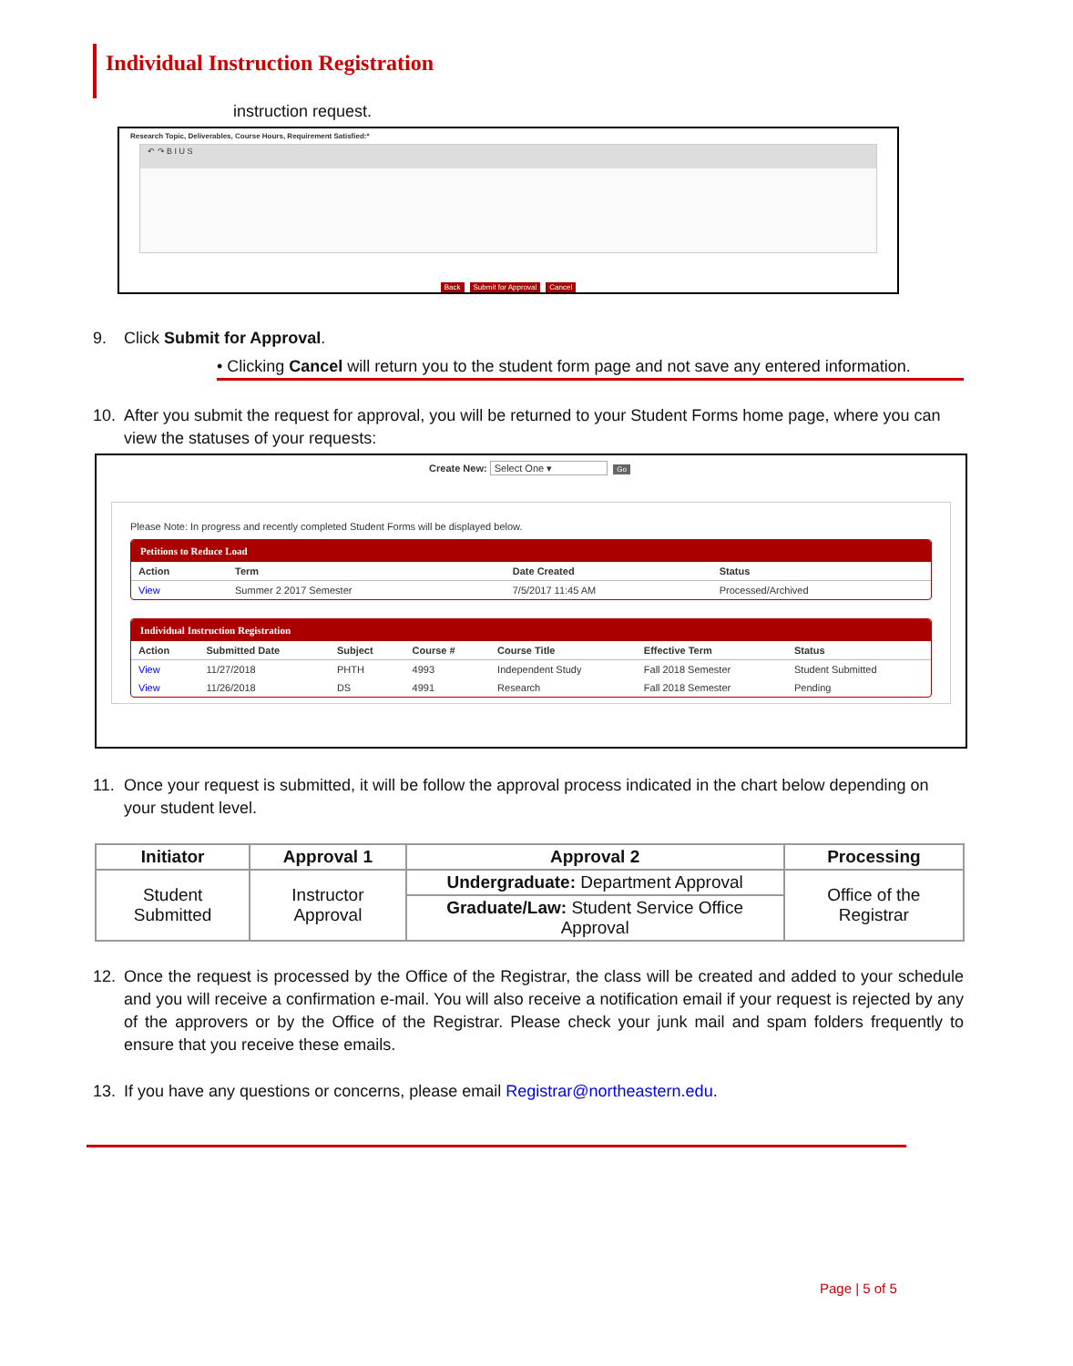Individual Instruction Registration
instruction request.
Research Topic, Deliverables, Course Hours, Requirement Satisfied:*
↶ ↷ B I U S
Back Submit for Approval Cancel
9. Click Submit for Approval.
• Clicking Cancel will return you to the student form page and not save any entered information.
10. After you submit the request for approval, you will be returned to your Student Forms home page, where you can view the statuses of your requests:
Create New: Select One ▾ Go
Please Note: In progress and recently completed Student Forms will be displayed below.
Petitions to Reduce Load
| Action | Term | Date Created | Status |
| --- | --- | --- | --- |
| View | Summer 2 2017 Semester | 7/5/2017 11:45 AM | Processed/Archived |
Individual Instruction Registration
| Action | Submitted Date | Subject | Course # | Course Title | Effective Term | Status |
| --- | --- | --- | --- | --- | --- | --- |
| View | 11/27/2018 | PHTH | 4993 | Independent Study | Fall 2018 Semester | Student Submitted |
| View | 11/26/2018 | DS | 4991 | Research | Fall 2018 Semester | Pending |
11. Once your request is submitted, it will be follow the approval process indicated in the chart below depending on your student level.
| Initiator | Approval 1 | Approval 2 | Processing |
| --- | --- | --- | --- |
| Student Submitted | Instructor Approval | Undergraduate: Department Approval | Office of the Registrar |
| | | Graduate/Law: Student Service Office Approval | |
12. Once the request is processed by the Office of the Registrar, the class will be created and added to your schedule and you will receive a confirmation e-mail. You will also receive a notification email if your request is rejected by any of the approvers or by the Office of the Registrar. Please check your junk mail and spam folders frequently to ensure that you receive these emails.
13. If you have any questions or concerns, please email Registrar@northeastern.edu.
Page | 5 of 5